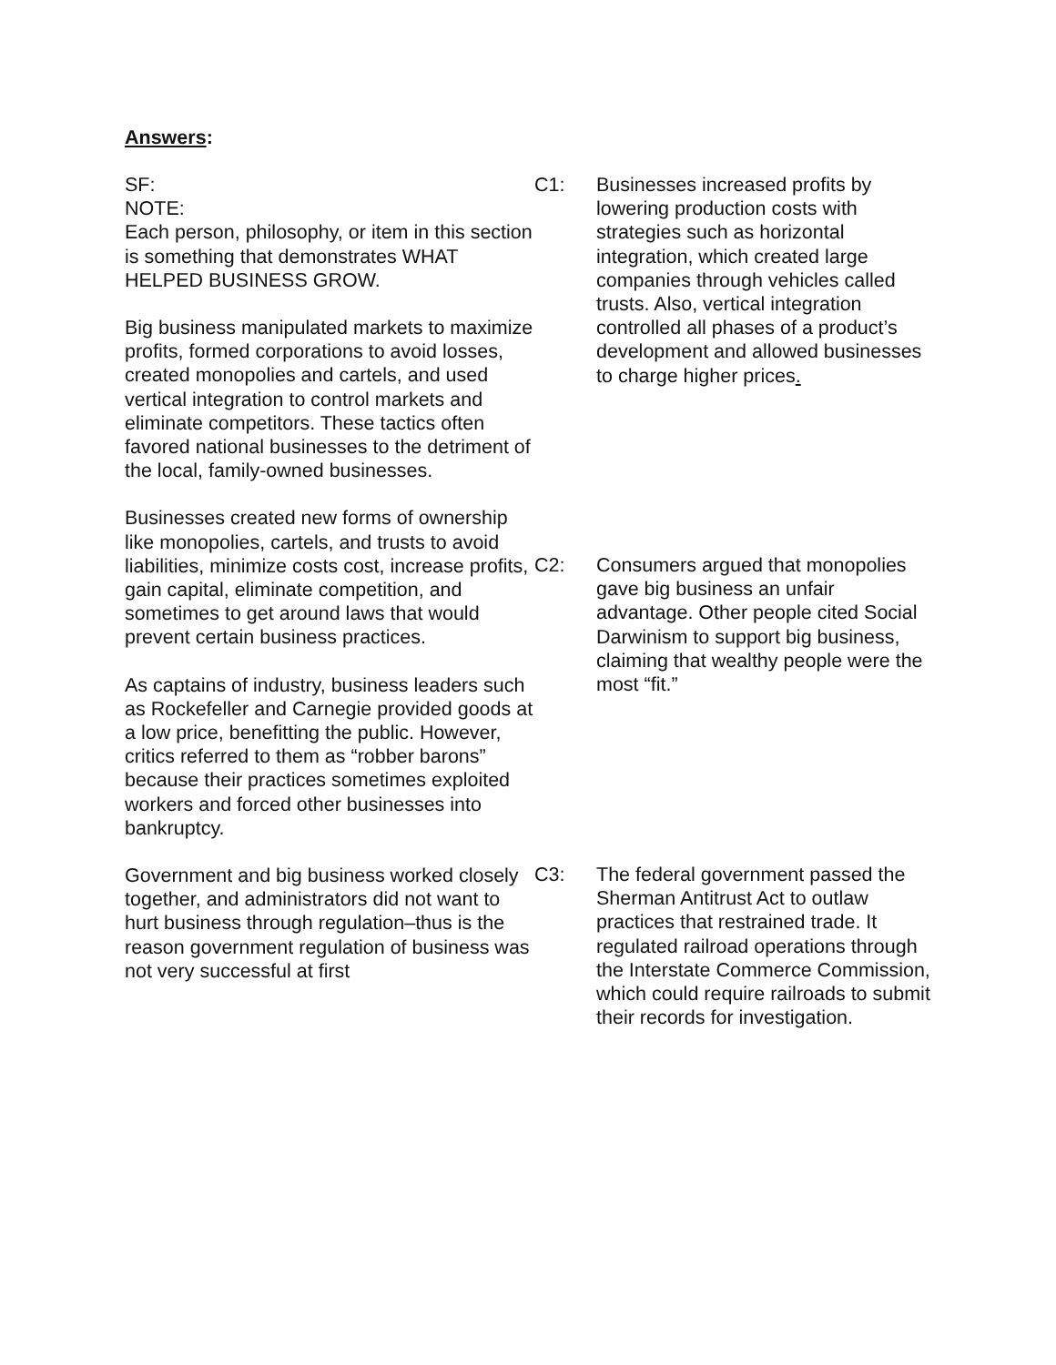Answers:
SF:
NOTE:
Each person, philosophy, or item in this section is something that demonstrates WHAT HELPED BUSINESS GROW.
Big business manipulated markets to maximize profits, formed corporations to avoid losses, created monopolies and cartels, and used vertical integration to control markets and eliminate competitors. These tactics often favored national businesses to the detriment of the local, family-owned businesses.
Businesses created new forms of ownership like monopolies, cartels, and trusts to avoid liabilities, minimize costs cost, increase profits, gain capital, eliminate competition, and sometimes to get around laws that would prevent certain business practices.
As captains of industry, business leaders such as Rockefeller and Carnegie provided goods at a low price, benefitting the public. However, critics referred to them as “robber barons” because their practices sometimes exploited workers and forced other businesses into bankruptcy.
Government and big business worked closely together, and administrators did not want to hurt business through regulation–thus is the reason government regulation of business was not very successful at first
C1: Businesses increased profits by lowering production costs with strategies such as horizontal integration, which created large companies through vehicles called trusts. Also, vertical integration controlled all phases of a product’s development and allowed businesses to charge higher prices.
C2: Consumers argued that monopolies gave big business an unfair advantage. Other people cited Social Darwinism to support big business, claiming that wealthy people were the most “fit.”
C3: The federal government passed the Sherman Antitrust Act to outlaw practices that restrained trade. It regulated railroad operations through the Interstate Commerce Commission, which could require railroads to submit their records for investigation.